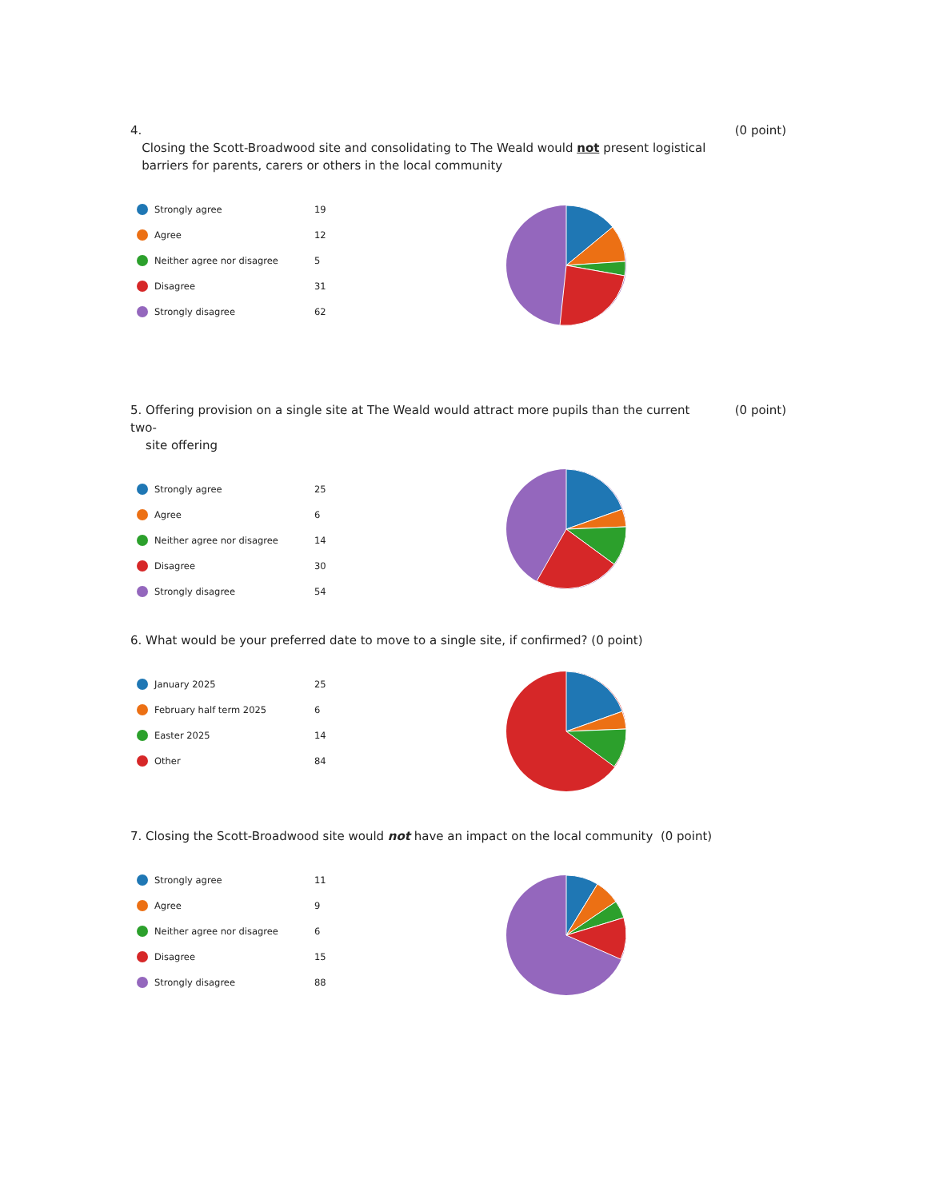4.
Closing the Scott-Broadwood site and consolidating to The Weald would not present logistical
barriers for parents, carers or others in the local community
(0 point)
| Strongly agree | 19 |
| Agree | 12 |
| Neither agree nor disagree | 5 |
| Disagree | 31 |
| Strongly disagree | 62 |
5. Offering provision on a single site at The Weald would attract more pupils than the current two-
site offering
(0 point)
| Strongly agree | 25 |
| Agree | 6 |
| Neither agree nor disagree | 14 |
| Disagree | 30 |
| Strongly disagree | 54 |
6. What would be your preferred date to move to a single site, if confirmed? (0 point)
| January 2025 | 25 |
| February half term 2025 | 6 |
| Easter 2025 | 14 |
| Other | 84 |
7. Closing the Scott-Broadwood site would not have an impact on the local community (0 point)
| Strongly agree | 11 |
| Agree | 9 |
| Neither agree nor disagree | 6 |
| Disagree | 15 |
| Strongly disagree | 88 |